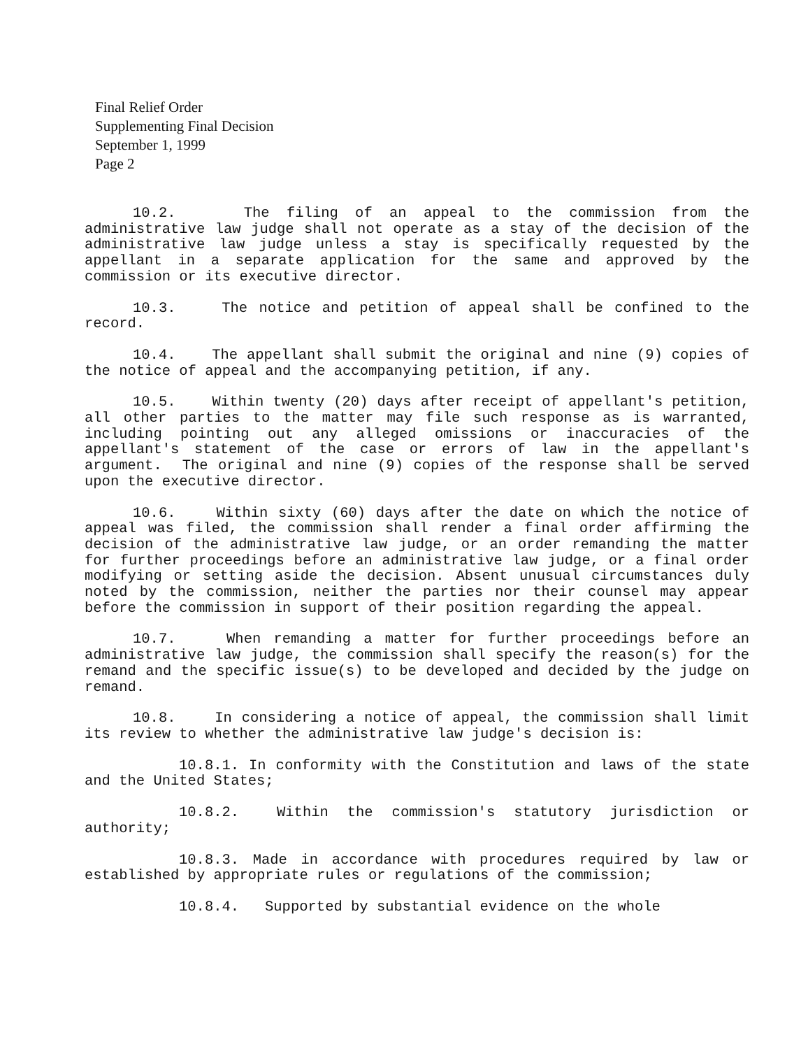Final Relief Order
Supplementing Final Decision
September 1, 1999
Page 2
10.2. The filing of an appeal to the commission from the administrative law judge shall not operate as a stay of the decision of the administrative law judge unless a stay is specifically requested by the appellant in a separate application for the same and approved by the commission or its executive director.
10.3. The notice and petition of appeal shall be confined to the record.
10.4. The appellant shall submit the original and nine (9) copies of the notice of appeal and the accompanying petition, if any.
10.5. Within twenty (20) days after receipt of appellant's petition, all other parties to the matter may file such response as is warranted, including pointing out any alleged omissions or inaccuracies of the appellant's statement of the case or errors of law in the appellant's argument. The original and nine (9) copies of the response shall be served upon the executive director.
10.6. Within sixty (60) days after the date on which the notice of appeal was filed, the commission shall render a final order affirming the decision of the administrative law judge, or an order remanding the matter for further proceedings before an administrative law judge, or a final order modifying or setting aside the decision. Absent unusual circumstances duly noted by the commission, neither the parties nor their counsel may appear before the commission in support of their position regarding the appeal.
10.7. When remanding a matter for further proceedings before an administrative law judge, the commission shall specify the reason(s) for the remand and the specific issue(s) to be developed and decided by the judge on remand.
10.8. In considering a notice of appeal, the commission shall limit its review to whether the administrative law judge's decision is:
10.8.1. In conformity with the Constitution and laws of the state and the United States;
10.8.2. Within the commission's statutory jurisdiction or authority;
10.8.3. Made in accordance with procedures required by law or established by appropriate rules or regulations of the commission;
10.8.4. Supported by substantial evidence on the whole